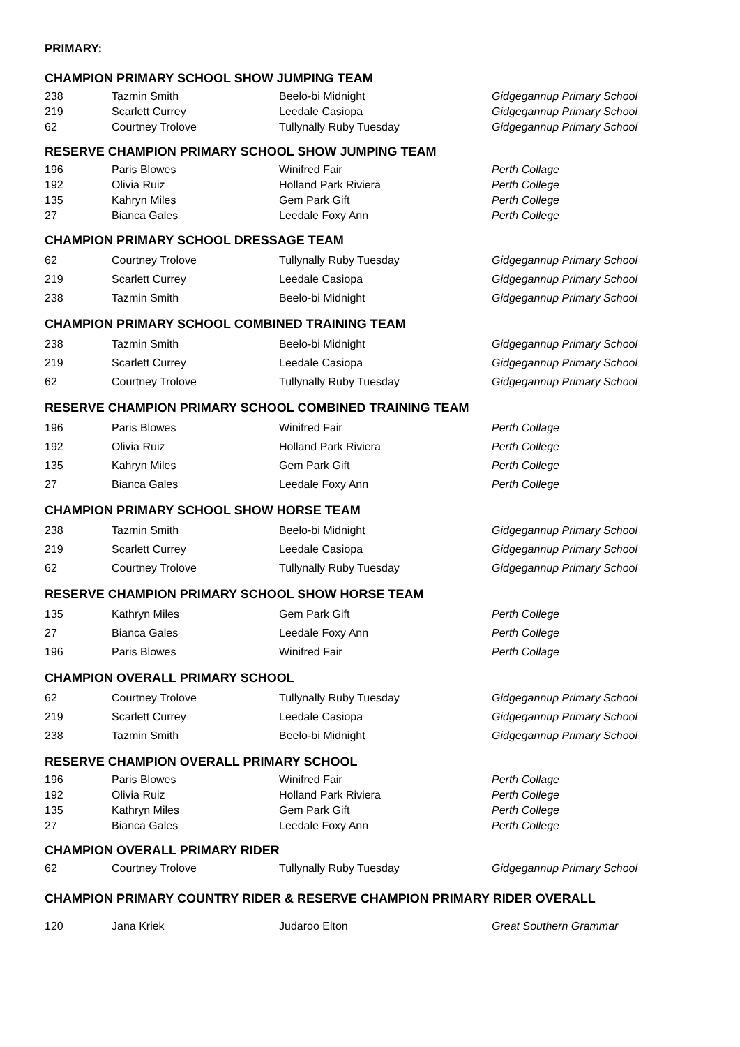PRIMARY:
CHAMPION PRIMARY SCHOOL SHOW JUMPING TEAM
| 238 | Tazmin Smith | Beelo-bi Midnight | Gidgegannup Primary School |
| 219 | Scarlett Currey | Leedale Casiopa | Gidgegannup Primary School |
| 62 | Courtney Trolove | Tullynally Ruby Tuesday | Gidgegannup Primary School |
RESERVE CHAMPION PRIMARY SCHOOL SHOW JUMPING TEAM
| 196 | Paris Blowes | Winifred Fair | Perth Collage |
| 192 | Olivia Ruiz | Holland Park Riviera | Perth College |
| 135 | Kahryn Miles | Gem Park Gift | Perth College |
| 27 | Bianca Gales | Leedale Foxy Ann | Perth College |
CHAMPION PRIMARY SCHOOL DRESSAGE TEAM
| 62 | Courtney Trolove | Tullynally Ruby Tuesday | Gidgegannup Primary School |
| 219 | Scarlett Currey | Leedale Casiopa | Gidgegannup Primary School |
| 238 | Tazmin Smith | Beelo-bi Midnight | Gidgegannup Primary School |
CHAMPION PRIMARY SCHOOL COMBINED TRAINING TEAM
| 238 | Tazmin Smith | Beelo-bi Midnight | Gidgegannup Primary School |
| 219 | Scarlett Currey | Leedale Casiopa | Gidgegannup Primary School |
| 62 | Courtney Trolove | Tullynally Ruby Tuesday | Gidgegannup Primary School |
RESERVE CHAMPION PRIMARY SCHOOL COMBINED TRAINING TEAM
| 196 | Paris Blowes | Winifred Fair | Perth Collage |
| 192 | Olivia Ruiz | Holland Park Riviera | Perth College |
| 135 | Kahryn Miles | Gem Park Gift | Perth College |
| 27 | Bianca Gales | Leedale Foxy Ann | Perth College |
CHAMPION PRIMARY SCHOOL SHOW HORSE TEAM
| 238 | Tazmin Smith | Beelo-bi Midnight | Gidgegannup Primary School |
| 219 | Scarlett Currey | Leedale Casiopa | Gidgegannup Primary School |
| 62 | Courtney Trolove | Tullynally Ruby Tuesday | Gidgegannup Primary School |
RESERVE CHAMPION PRIMARY SCHOOL SHOW HORSE TEAM
| 135 | Kathryn Miles | Gem Park Gift | Perth College |
| 27 | Bianca Gales | Leedale Foxy Ann | Perth College |
| 196 | Paris Blowes | Winifred Fair | Perth Collage |
CHAMPION OVERALL PRIMARY SCHOOL
| 62 | Courtney Trolove | Tullynally Ruby Tuesday | Gidgegannup Primary School |
| 219 | Scarlett Currey | Leedale Casiopa | Gidgegannup Primary School |
| 238 | Tazmin Smith | Beelo-bi Midnight | Gidgegannup Primary School |
RESERVE CHAMPION OVERALL PRIMARY SCHOOL
| 196 | Paris Blowes | Winifred Fair | Perth Collage |
| 192 | Olivia Ruiz | Holland Park Riviera | Perth College |
| 135 | Kathryn Miles | Gem Park Gift | Perth College |
| 27 | Bianca Gales | Leedale Foxy Ann | Perth College |
CHAMPION OVERALL PRIMARY RIDER
| 62 | Courtney Trolove | Tullynally Ruby Tuesday | Gidgegannup Primary School |
CHAMPION PRIMARY COUNTRY RIDER & RESERVE CHAMPION PRIMARY RIDER OVERALL
| 120 | Jana Kriek | Judaroo Elton | Great Southern Grammar |